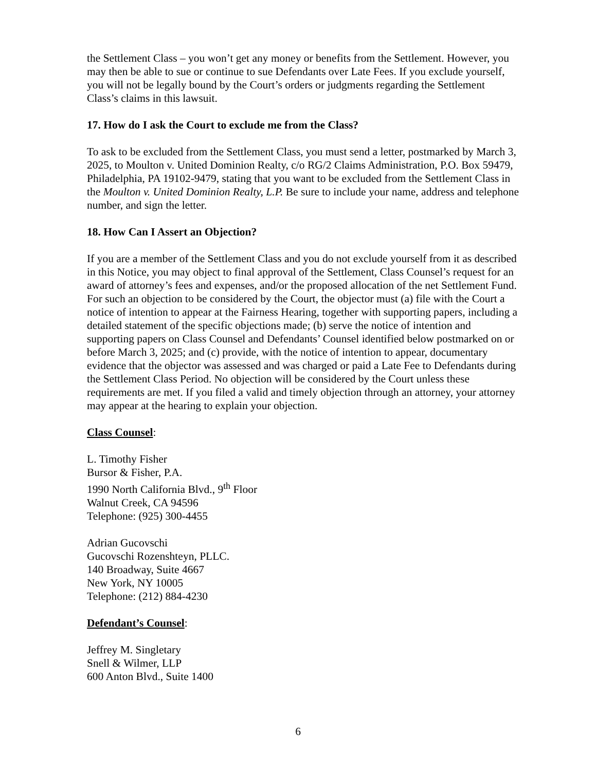the Settlement Class – you won’t get any money or benefits from the Settlement. However, you may then be able to sue or continue to sue Defendants over Late Fees. If you exclude yourself, you will not be legally bound by the Court’s orders or judgments regarding the Settlement Class’s claims in this lawsuit.
17. How do I ask the Court to exclude me from the Class?
To ask to be excluded from the Settlement Class, you must send a letter, postmarked by March 3, 2025, to Moulton v. United Dominion Realty, c/o RG/2 Claims Administration, P.O. Box 59479, Philadelphia, PA 19102-9479, stating that you want to be excluded from the Settlement Class in the Moulton v. United Dominion Realty, L.P. Be sure to include your name, address and telephone number, and sign the letter.
18. How Can I Assert an Objection?
If you are a member of the Settlement Class and you do not exclude yourself from it as described in this Notice, you may object to final approval of the Settlement, Class Counsel’s request for an award of attorney’s fees and expenses, and/or the proposed allocation of the net Settlement Fund. For such an objection to be considered by the Court, the objector must (a) file with the Court a notice of intention to appear at the Fairness Hearing, together with supporting papers, including a detailed statement of the specific objections made; (b) serve the notice of intention and supporting papers on Class Counsel and Defendants’ Counsel identified below postmarked on or before March 3, 2025; and (c) provide, with the notice of intention to appear, documentary evidence that the objector was assessed and was charged or paid a Late Fee to Defendants during the Settlement Class Period. No objection will be considered by the Court unless these requirements are met. If you filed a valid and timely objection through an attorney, your attorney may appear at the hearing to explain your objection.
Class Counsel:
L. Timothy Fisher
Bursor & Fisher, P.A.
1990 North California Blvd., 9<sup>th</sup> Floor
Walnut Creek, CA 94596
Telephone: (925) 300-4455
Adrian Gucovschi
Gucovschi Rozenshteyn, PLLC.
140 Broadway, Suite 4667
New York, NY 10005
Telephone: (212) 884-4230
Defendant’s Counsel:
Jeffrey M. Singletary
Snell & Wilmer, LLP
600 Anton Blvd., Suite 1400
6